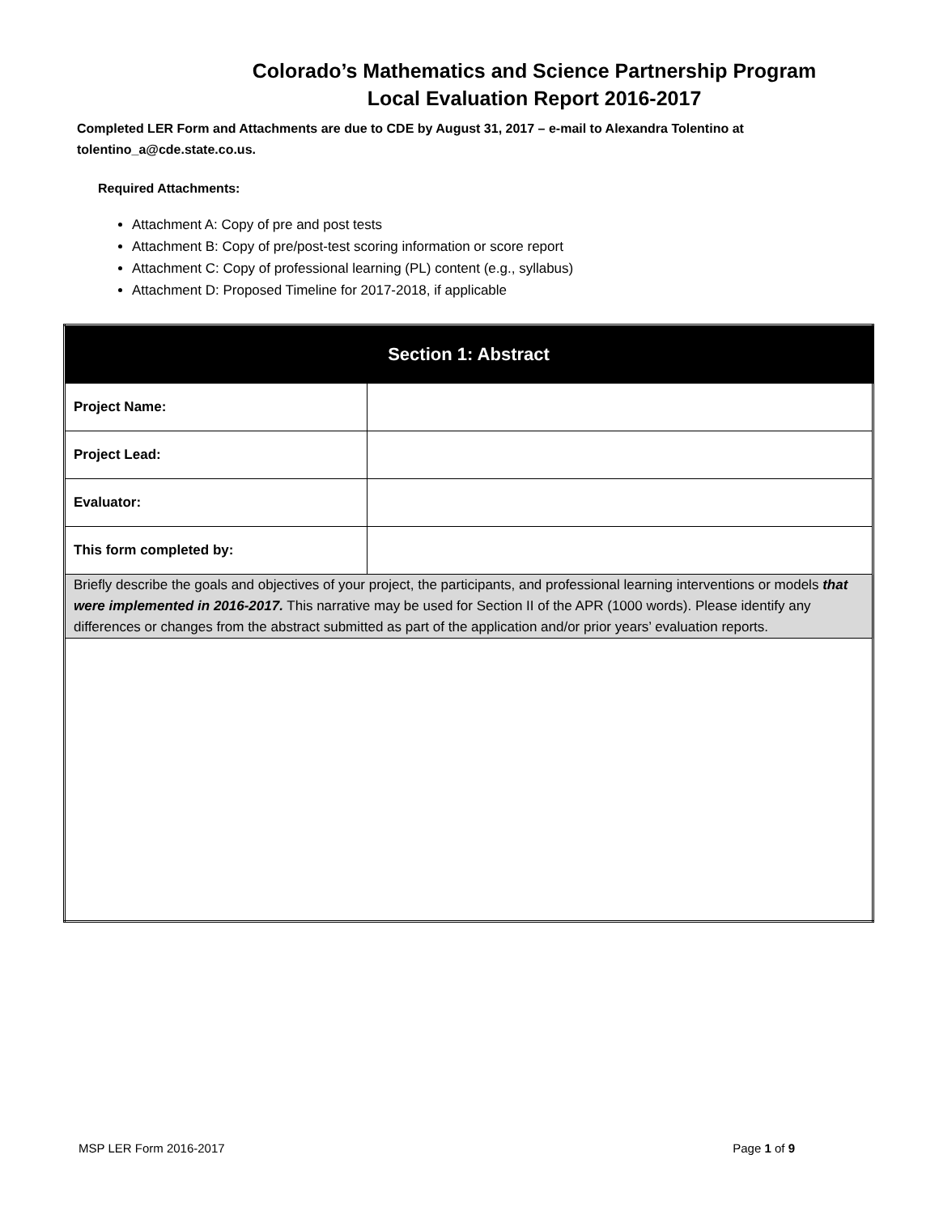Colorado’s Mathematics and Science Partnership Program
Local Evaluation Report 2016-2017
Completed LER Form and Attachments are due to CDE by August 31, 2017 – e-mail to Alexandra Tolentino at tolentino_a@cde.state.co.us.
Required Attachments:
Attachment A: Copy of pre and post tests
Attachment B: Copy of pre/post-test scoring information or score report
Attachment C: Copy of professional learning (PL) content (e.g., syllabus)
Attachment D: Proposed Timeline for 2017-2018, if applicable
| Section 1: Abstract | |
| Project Name: | |
| Project Lead: | |
| Evaluator: | |
| This form completed by: | |
| Briefly describe the goals and objectives of your project, the participants, and professional learning interventions or models that were implemented in 2016-2017. This narrative may be used for Section II of the APR (1000 words). Please identify any differences or changes from the abstract submitted as part of the application and/or prior years’ evaluation reports. | |
MSP LER Form 2016-2017 Page 1 of 9